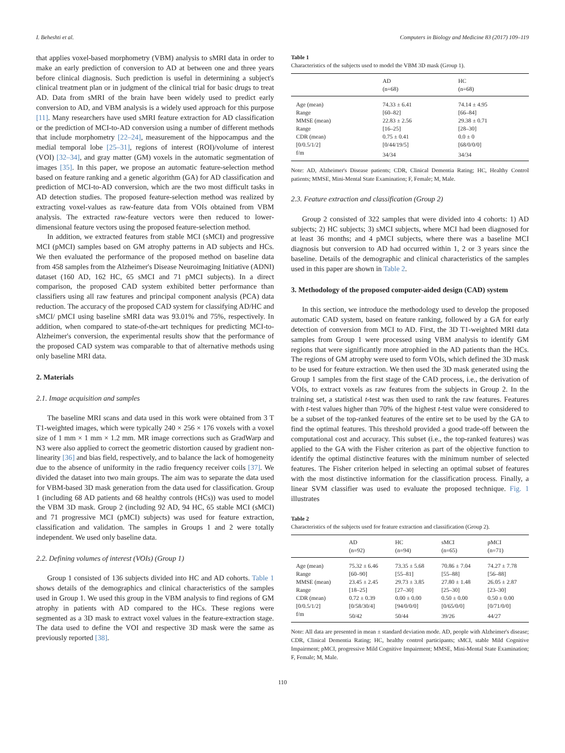I. Beheshti et al. Computers in Biology and Medicine 83 (2017) 109–119
that applies voxel-based morphometry (VBM) analysis to sMRI data in order to make an early prediction of conversion to AD at between one and three years before clinical diagnosis. Such prediction is useful in determining a subject's clinical treatment plan or in judgment of the clinical trial for basic drugs to treat AD. Data from sMRI of the brain have been widely used to predict early conversion to AD, and VBM analysis is a widely used approach for this purpose [11]. Many researchers have used sMRI feature extraction for AD classification or the prediction of MCI-to-AD conversion using a number of different methods that include morphometry [22–24], measurement of the hippocampus and the medial temporal lobe [25–31], regions of interest (ROI)/volume of interest (VOI) [32–34], and gray matter (GM) voxels in the automatic segmentation of images [35]. In this paper, we propose an automatic feature-selection method based on feature ranking and a genetic algorithm (GA) for AD classification and prediction of MCI-to-AD conversion, which are the two most difficult tasks in AD detection studies. The proposed feature-selection method was realized by extracting voxel-values as raw-feature data from VOIs obtained from VBM analysis. The extracted raw-feature vectors were then reduced to lower-dimensional feature vectors using the proposed feature-selection method.
In addition, we extracted features from stable MCI (sMCI) and progressive MCI (pMCI) samples based on GM atrophy patterns in AD subjects and HCs. We then evaluated the performance of the proposed method on baseline data from 458 samples from the Alzheimer's Disease Neuroimaging Initiative (ADNI) dataset (160 AD, 162 HC, 65 sMCI and 71 pMCI subjects). In a direct comparison, the proposed CAD system exhibited better performance than classifiers using all raw features and principal component analysis (PCA) data reduction. The accuracy of the proposed CAD system for classifying AD/HC and sMCI/ pMCI using baseline sMRI data was 93.01% and 75%, respectively. In addition, when compared to state-of-the-art techniques for predicting MCI-to-Alzheimer's conversion, the experimental results show that the performance of the proposed CAD system was comparable to that of alternative methods using only baseline MRI data.
2. Materials
2.1. Image acquisition and samples
The baseline MRI scans and data used in this work were obtained from 3 T T1-weighted images, which were typically 240 × 256 × 176 voxels with a voxel size of 1 mm × 1 mm × 1.2 mm. MR image corrections such as GradWarp and N3 were also applied to correct the geometric distortion caused by gradient non-linearity [36] and bias field, respectively, and to balance the lack of homogeneity due to the absence of uniformity in the radio frequency receiver coils [37]. We divided the dataset into two main groups. The aim was to separate the data used for VBM-based 3D mask generation from the data used for classification. Group 1 (including 68 AD patients and 68 healthy controls (HCs)) was used to model the VBM 3D mask. Group 2 (including 92 AD, 94 HC, 65 stable MCI (sMCI) and 71 progressive MCI (pMCI) subjects) was used for feature extraction, classification and validation. The samples in Groups 1 and 2 were totally independent. We used only baseline data.
2.2. Defining volumes of interest (VOIs) (Group 1)
Group 1 consisted of 136 subjects divided into HC and AD cohorts. Table 1 shows details of the demographics and clinical characteristics of the samples used in Group 1. We used this group in the VBM analysis to find regions of GM atrophy in patients with AD compared to the HCs. These regions were segmented as a 3D mask to extract voxel values in the feature-extraction stage. The data used to define the VOI and respective 3D mask were the same as previously reported [38].
Table 1
Characteristics of the subjects used to model the VBM 3D mask (Group 1).
| | AD (n=68) | HC (n=68) |
| --- | --- | --- |
| Age (mean) | 74.33 ± 6.41 | 74.14 ± 4.95 |
| Range | [60–82] | [66–84] |
| MMSE (mean) | 22.83 ± 2.56 | 29.38 ± 0.71 |
| Range | [16–25] | [28–30] |
| CDR (mean) | 0.75 ± 0.41 | 0.0 ± 0 |
| [0/0.5/1/2] | [0/44/19/5] | [68/0/0/0] |
| f/m | 34/34 | 34/34 |
Note: AD, Alzheimer's Disease patients; CDR, Clinical Dementia Rating; HC, Healthy Control patients; MMSE, Mini-Mental State Examination; F, Female; M, Male.
2.3. Feature extraction and classification (Group 2)
Group 2 consisted of 322 samples that were divided into 4 cohorts: 1) AD subjects; 2) HC subjects; 3) sMCI subjects, where MCI had been diagnosed for at least 36 months; and 4 pMCI subjects, where there was a baseline MCI diagnosis but conversion to AD had occurred within 1, 2 or 3 years since the baseline. Details of the demographic and clinical characteristics of the samples used in this paper are shown in Table 2.
3. Methodology of the proposed computer-aided design (CAD) system
In this section, we introduce the methodology used to develop the proposed automatic CAD system, based on feature ranking, followed by a GA for early detection of conversion from MCI to AD. First, the 3D T1-weighted MRI data samples from Group 1 were processed using VBM analysis to identify GM regions that were significantly more atrophied in the AD patients than the HCs. The regions of GM atrophy were used to form VOIs, which defined the 3D mask to be used for feature extraction. We then used the 3D mask generated using the Group 1 samples from the first stage of the CAD process, i.e., the derivation of VOIs, to extract voxels as raw features from the subjects in Group 2. In the training set, a statistical t-test was then used to rank the raw features. Features with t-test values higher than 70% of the highest t-test value were considered to be a subset of the top-ranked features of the entire set to be used by the GA to find the optimal features. This threshold provided a good trade-off between the computational cost and accuracy. This subset (i.e., the top-ranked features) was applied to the GA with the Fisher criterion as part of the objective function to identify the optimal distinctive features with the minimum number of selected features. The Fisher criterion helped in selecting an optimal subset of features with the most distinctive information for the classification process. Finally, a linear SVM classifier was used to evaluate the proposed technique. Fig. 1 illustrates
Table 2
Characteristics of the subjects used for feature extraction and classification (Group 2).
| | AD (n=92) | HC (n=94) | sMCI (n=65) | pMCI (n=71) |
| --- | --- | --- | --- | --- |
| Age (mean) | 75.32 ± 6.46 | 73.35 ± 5.68 | 70.86 ± 7.04 | 74.27 ± 7.78 |
| Range | [60–90] | [55–81] | [55–88] | [56–88] |
| MMSE (mean) | 23.45 ± 2.45 | 29.73 ± 3.85 | 27.80 ± 1.48 | 26.05 ± 2.87 |
| Range | [18–25] | [27–30] | [25–30] | [23–30] |
| CDR (mean) | 0.72 ± 0.39 | 0.00 ± 0.00 | 0.50 ± 0.00 | 0.50 ± 0.00 |
| [0/0.5/1/2] | [0/58/30/4] | [94/0/0/0] | [0/65/0/0] | [0/71/0/0] |
| f/m | 50/42 | 50/44 | 39/26 | 44/27 |
Note: All data are presented in mean ± standard deviation mode. AD, people with Alzheimer's disease; CDR, Clinical Dementia Rating; HC, healthy control participants; sMCI, stable Mild Cognitive Impairment; pMCI, progressive Mild Cognitive Impairment; MMSE, Mini-Mental State Examination; F, Female; M, Male.
110